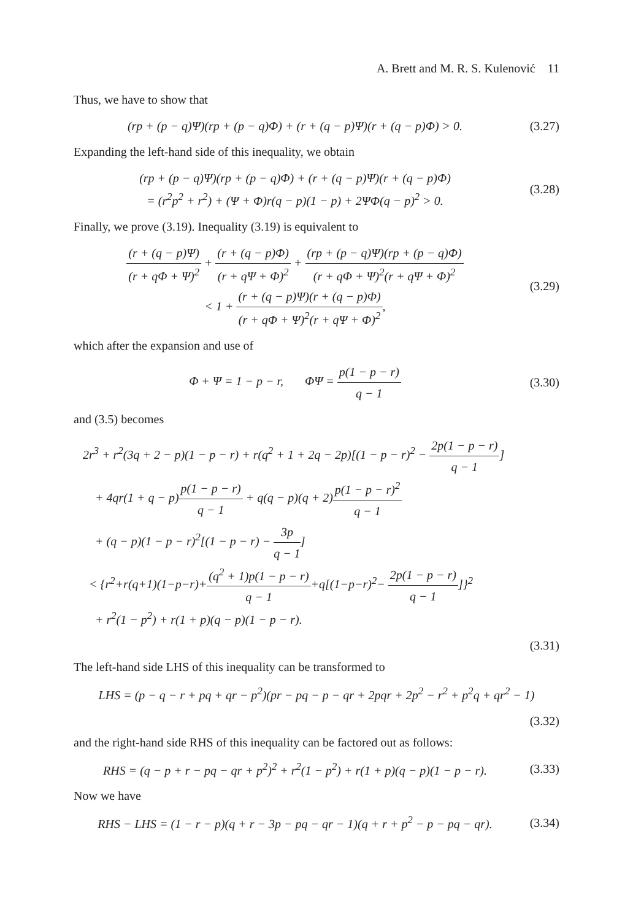A. Brett and M. R. S. Kulenović 11
Thus, we have to show that
(rp + (p − q)Ψ)(rp + (p − q)Φ) + (r + (q − p)Ψ)(r + (q − p)Φ) > 0.
(3.27)
Expanding the left-hand side of this inequality, we obtain
(rp + (p − q)Ψ)(rp + (p − q)Φ) + (r + (q − p)Ψ)(r + (q − p)Φ)
= (r<sup>2</sup>p<sup>2</sup> + r<sup>2</sup>) + (Ψ + Φ)r(q − p)(1 − p) + 2ΨΦ(q − p)<sup>2</sup> > 0.
(3.28)
Finally, we prove (3.19). Inequality (3.19) is equivalent to
(r + (q − p)Ψ) (r + qΦ + Ψ)<sup>2</sup> + (r + (q − p)Φ) (r + qΨ + Φ)<sup>2</sup> + (rp + (p − q)Ψ)(rp + (p − q)Φ) (r + qΦ + Ψ)<sup>2</sup>(r + qΨ + Φ)<sup>2</sup>
< 1 + (r + (q − p)Ψ)(r + (q − p)Φ) (r + qΦ + Ψ)<sup>2</sup>(r + qΨ + Φ)<sup>2</sup>,
(3.29)
which after the expansion and use of
Φ + Ψ = 1 − p − r, ΦΨ = p(1 − p − r) q − 1
(3.30)
and (3.5) becomes
2r<sup>3</sup> + r<sup>2</sup>(3q + 2 − p)(1 − p − r) + r(q<sup>2</sup> + 1 + 2q − 2p)[(1 − p − r)<sup>2</sup> − 2p(1 − p − r) q − 1]
+ 4qr(1 + q − p)p(1 − p − r) q − 1 + q(q − p)(q + 2)p(1 − p − r)<sup>2</sup> q − 1
+ (q − p)(1 − p − r)<sup>2</sup>[(1 − p − r) − 3p q − 1]
< {r<sup>2</sup>+r(q+1)(1−p−r)+(q<sup>2</sup> + 1)p(1 − p − r) q − 1+q[(1−p−r)<sup>2</sup>− 2p(1 − p − r) q − 1]}<sup>2</sup>
+ r<sup>2</sup>(1 − p<sup>2</sup>) + r(1 + p)(q − p)(1 − p − r).
(3.31)
The left-hand side LHS of this inequality can be transformed to
LHS = (p − q − r + pq + qr − p<sup>2</sup>)(pr − pq − p − qr + 2pqr + 2p<sup>2</sup> − r<sup>2</sup> + p<sup>2</sup>q + qr<sup>2</sup> − 1)
(3.32)
and the right-hand side RHS of this inequality can be factored out as follows:
RHS = (q − p + r − pq − qr + p<sup>2</sup>)<sup>2</sup> + r<sup>2</sup>(1 − p<sup>2</sup>) + r(1 + p)(q − p)(1 − p − r).
(3.33)
Now we have
RHS − LHS = (1 − r − p)(q + r − 3p − pq − qr − 1)(q + r + p<sup>2</sup> − p − pq − qr).
(3.34)